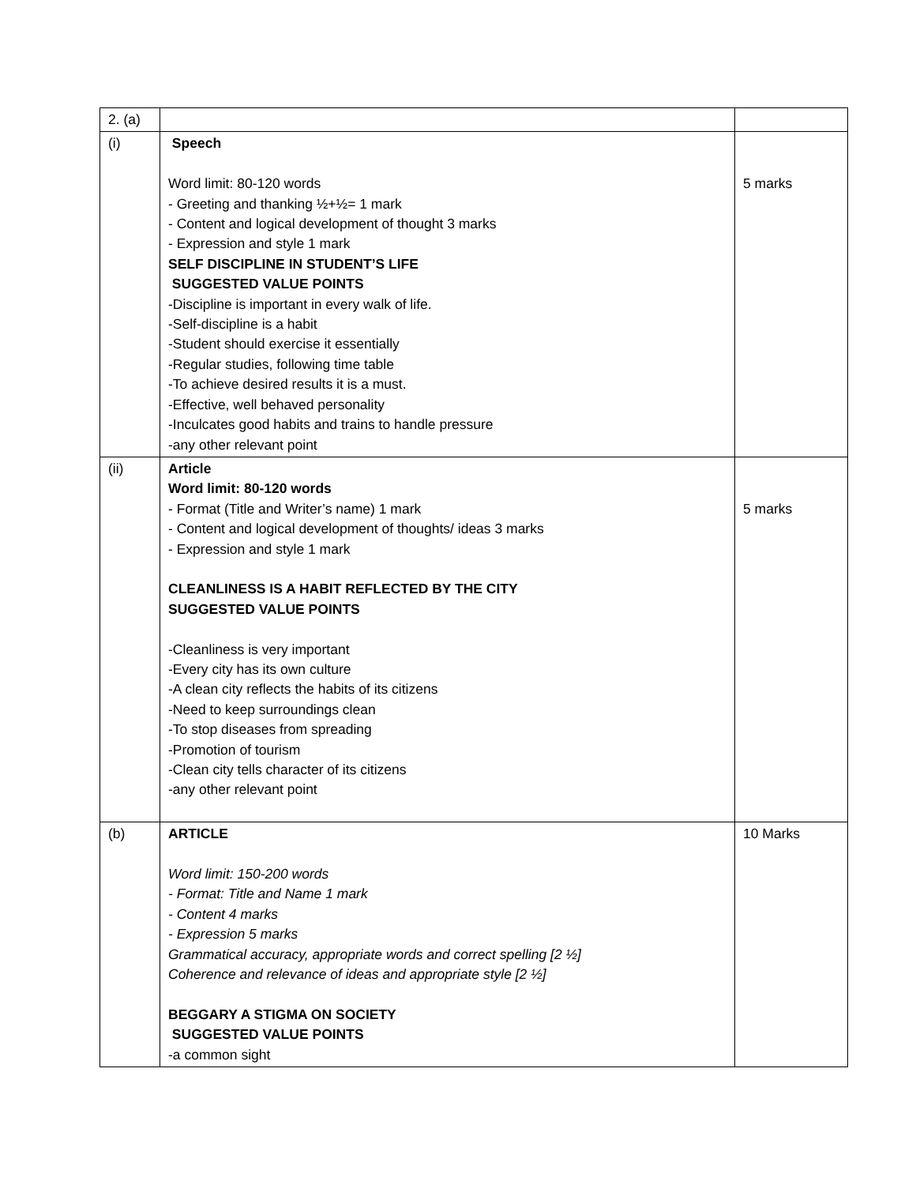| 2. (a) | | |
| (i) | Speech Word limit: 80-120 words - Greeting and thanking ½+½= 1 mark - Content and logical development of thought 3 marks - Expression and style 1 mark SELF DISCIPLINE IN STUDENT’S LIFE SUGGESTED VALUE POINTS -Discipline is important in every walk of life. -Self-discipline is a habit -Student should exercise it essentially -Regular studies, following time table -To achieve desired results it is a must. -Effective, well behaved personality -Inculcates good habits and trains to handle pressure -any other relevant point | 5 marks |
| (ii) | Article Word limit: 80-120 words - Format (Title and Writer’s name) 1 mark - Content and logical development of thoughts/ ideas 3 marks - Expression and style 1 mark CLEANLINESS IS A HABIT REFLECTED BY THE CITY SUGGESTED VALUE POINTS -Cleanliness is very important -Every city has its own culture -A clean city reflects the habits of its citizens -Need to keep surroundings clean -To stop diseases from spreading -Promotion of tourism -Clean city tells character of its citizens -any other relevant point | 5 marks |
| (b) | ARTICLE Word limit: 150-200 words - Format: Title and Name 1 mark - Content 4 marks - Expression 5 marks Grammatical accuracy, appropriate words and correct spelling [2 ½] Coherence and relevance of ideas and appropriate style [2 ½] BEGGARY A STIGMA ON SOCIETY SUGGESTED VALUE POINTS -a common sight | 10 Marks |